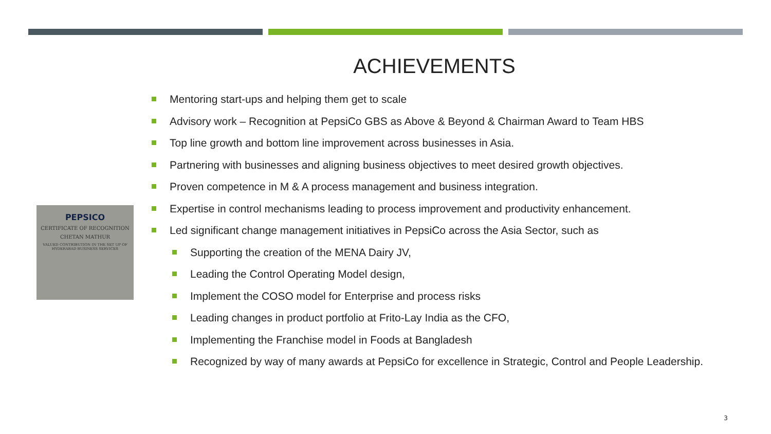ACHIEVEMENTS
PEPSICO
CERTIFICATE OF RECOGNITION
CHETAN MATHUR
VALUED CONTRIBUTION IN THE SET UP OF HYDERABAD BUSINESS SERVICES
Mentoring start-ups and helping them get to scale
Advisory work – Recognition at PepsiCo GBS as Above & Beyond & Chairman Award to Team HBS
Top line growth and bottom line improvement across businesses in Asia.
Partnering with businesses and aligning business objectives to meet desired growth objectives.
Proven competence in M & A process management and business integration.
Expertise in control mechanisms leading to process improvement and productivity enhancement.
Led significant change management initiatives in PepsiCo across the Asia Sector, such as
Supporting the creation of the MENA Dairy JV,
Leading the Control Operating Model design,
Implement the COSO model for Enterprise and process risks
Leading changes in product portfolio at Frito-Lay India as the CFO,
Implementing the Franchise model in Foods at Bangladesh
Recognized by way of many awards at PepsiCo for excellence in Strategic, Control and People Leadership.
3